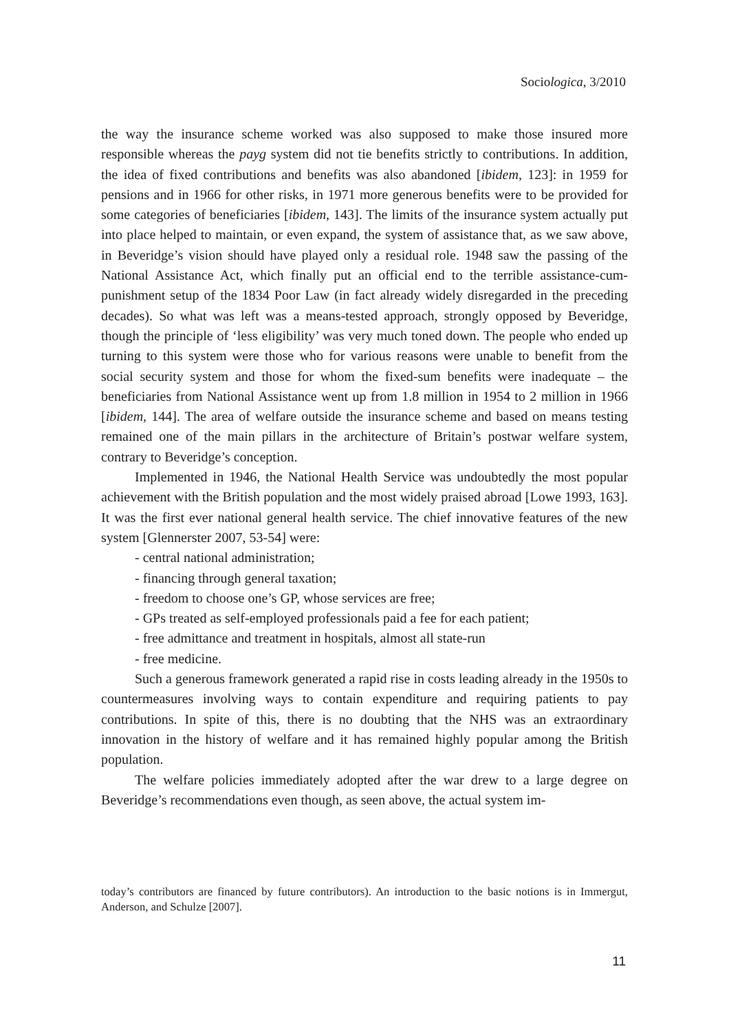Sociologica, 3/2010
the way the insurance scheme worked was also supposed to make those insured more responsible whereas the payg system did not tie benefits strictly to contributions. In addition, the idea of fixed contributions and benefits was also abandoned [ibidem, 123]: in 1959 for pensions and in 1966 for other risks, in 1971 more generous benefits were to be provided for some categories of beneficiaries [ibidem, 143]. The limits of the insurance system actually put into place helped to maintain, or even expand, the system of assistance that, as we saw above, in Beveridge’s vision should have played only a residual role. 1948 saw the passing of the National Assistance Act, which finally put an official end to the terrible assistance-cum-punishment setup of the 1834 Poor Law (in fact already widely disregarded in the preceding decades). So what was left was a means-tested approach, strongly opposed by Beveridge, though the principle of ‘less eligibility’ was very much toned down. The people who ended up turning to this system were those who for various reasons were unable to benefit from the social security system and those for whom the fixed-sum benefits were inadequate – the beneficiaries from National Assistance went up from 1.8 million in 1954 to 2 million in 1966 [ibidem, 144]. The area of welfare outside the insurance scheme and based on means testing remained one of the main pillars in the architecture of Britain’s postwar welfare system, contrary to Beveridge’s conception.
Implemented in 1946, the National Health Service was undoubtedly the most popular achievement with the British population and the most widely praised abroad [Lowe 1993, 163]. It was the first ever national general health service. The chief innovative features of the new system [Glennerster 2007, 53-54] were:
- central national administration;
- financing through general taxation;
- freedom to choose one’s GP, whose services are free;
- GPs treated as self-employed professionals paid a fee for each patient;
- free admittance and treatment in hospitals, almost all state-run
- free medicine.
Such a generous framework generated a rapid rise in costs leading already in the 1950s to countermeasures involving ways to contain expenditure and requiring patients to pay contributions. In spite of this, there is no doubting that the NHS was an extraordinary innovation in the history of welfare and it has remained highly popular among the British population.
The welfare policies immediately adopted after the war drew to a large degree on Beveridge’s recommendations even though, as seen above, the actual system im-
today’s contributors are financed by future contributors). An introduction to the basic notions is in Immergut, Anderson, and Schulze [2007].
11